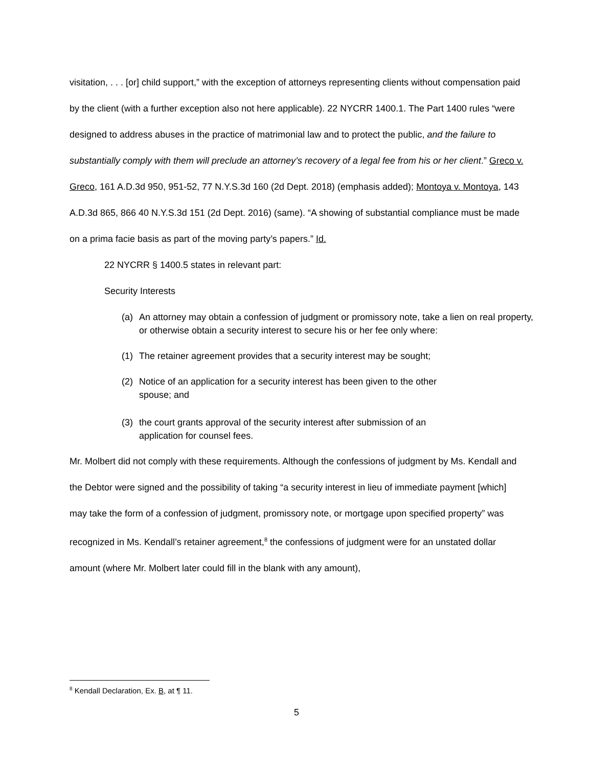visitation, . . . [or] child support,” with the exception of attorneys representing clients without compensation paid by the client (with a further exception also not here applicable). 22 NYCRR 1400.1. The Part 1400 rules “were designed to address abuses in the practice of matrimonial law and to protect the public, and the failure to substantially comply with them will preclude an attorney’s recovery of a legal fee from his or her client.” Greco v. Greco, 161 A.D.3d 950, 951-52, 77 N.Y.S.3d 160 (2d Dept. 2018) (emphasis added); Montoya v. Montoya, 143 A.D.3d 865, 866 40 N.Y.S.3d 151 (2d Dept. 2016) (same). “A showing of substantial compliance must be made on a prima facie basis as part of the moving party’s papers.” Id.
22 NYCRR § 1400.5 states in relevant part:
Security Interests
(a) An attorney may obtain a confession of judgment or promissory note, take a lien on real property, or otherwise obtain a security interest to secure his or her fee only where:
(1) The retainer agreement provides that a security interest may be sought;
(2) Notice of an application for a security interest has been given to the other spouse; and
(3) the court grants approval of the security interest after submission of an application for counsel fees.
Mr. Molbert did not comply with these requirements. Although the confessions of judgment by Ms. Kendall and the Debtor were signed and the possibility of taking “a security interest in lieu of immediate payment [which] may take the form of a confession of judgment, promissory note, or mortgage upon specified property” was recognized in Ms. Kendall’s retainer agreement,<sup>8</sup> the confessions of judgment were for an unstated dollar amount (where Mr. Molbert later could fill in the blank with any amount),
<sup>8</sup> Kendall Declaration, Ex. B, at ¶ 11.
5